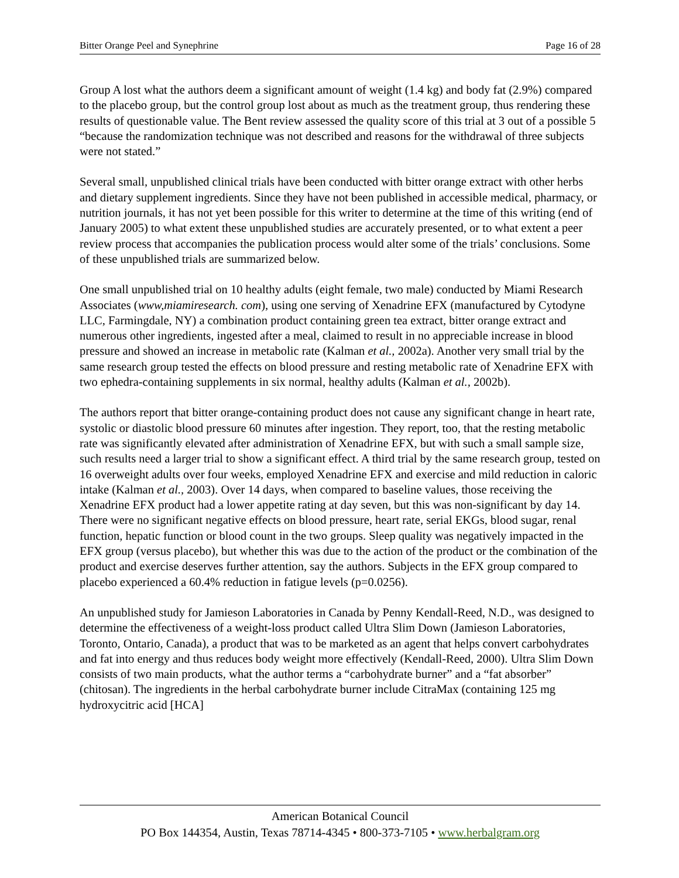Bitter Orange Peel and Synephrine Page 16 of 28
Group A lost what the authors deem a significant amount of weight (1.4 kg) and body fat (2.9%) compared to the placebo group, but the control group lost about as much as the treatment group, thus rendering these results of questionable value. The Bent review assessed the quality score of this trial at 3 out of a possible 5 “because the randomization technique was not described and reasons for the withdrawal of three subjects were not stated.”
Several small, unpublished clinical trials have been conducted with bitter orange extract with other herbs and dietary supplement ingredients. Since they have not been published in accessible medical, pharmacy, or nutrition journals, it has not yet been possible for this writer to determine at the time of this writing (end of January 2005) to what extent these unpublished studies are accurately presented, or to what extent a peer review process that accompanies the publication process would alter some of the trials’ conclusions. Some of these unpublished trials are summarized below.
One small unpublished trial on 10 healthy adults (eight female, two male) conducted by Miami Research Associates (www,miamiresearch. com), using one serving of Xenadrine EFX (manufactured by Cytodyne LLC, Farmingdale, NY) a combination product containing green tea extract, bitter orange extract and numerous other ingredients, ingested after a meal, claimed to result in no appreciable increase in blood pressure and showed an increase in metabolic rate (Kalman et al., 2002a). Another very small trial by the same research group tested the effects on blood pressure and resting metabolic rate of Xenadrine EFX with two ephedra-containing supplements in six normal, healthy adults (Kalman et al., 2002b).
The authors report that bitter orange-containing product does not cause any significant change in heart rate, systolic or diastolic blood pressure 60 minutes after ingestion. They report, too, that the resting metabolic rate was significantly elevated after administration of Xenadrine EFX, but with such a small sample size, such results need a larger trial to show a significant effect. A third trial by the same research group, tested on 16 overweight adults over four weeks, employed Xenadrine EFX and exercise and mild reduction in caloric intake (Kalman et al., 2003). Over 14 days, when compared to baseline values, those receiving the Xenadrine EFX product had a lower appetite rating at day seven, but this was non-significant by day 14. There were no significant negative effects on blood pressure, heart rate, serial EKGs, blood sugar, renal function, hepatic function or blood count in the two groups. Sleep quality was negatively impacted in the EFX group (versus placebo), but whether this was due to the action of the product or the combination of the product and exercise deserves further attention, say the authors. Subjects in the EFX group compared to placebo experienced a 60.4% reduction in fatigue levels (p=0.0256).
An unpublished study for Jamieson Laboratories in Canada by Penny Kendall-Reed, N.D., was designed to determine the effectiveness of a weight-loss product called Ultra Slim Down (Jamieson Laboratories, Toronto, Ontario, Canada), a product that was to be marketed as an agent that helps convert carbohydrates and fat into energy and thus reduces body weight more effectively (Kendall-Reed, 2000). Ultra Slim Down consists of two main products, what the author terms a “carbohydrate burner” and a “fat absorber” (chitosan). The ingredients in the herbal carbohydrate burner include CitraMax (containing 125 mg hydroxycitric acid [HCA]
American Botanical Council
PO Box 144354, Austin, Texas 78714-4345 • 800-373-7105 • www.herbalgram.org